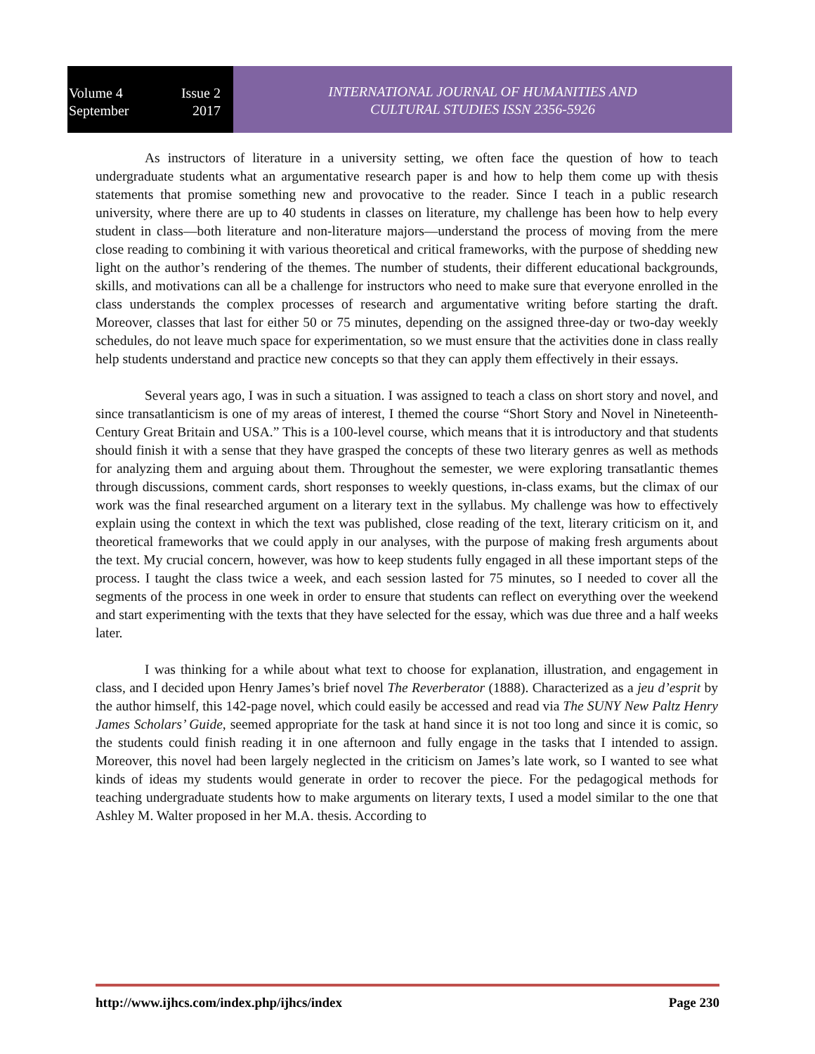Volume 4 Issue 2
September 2017
INTERNATIONAL JOURNAL OF HUMANITIES AND
CULTURAL STUDIES ISSN 2356-5926
As instructors of literature in a university setting, we often face the question of how to teach undergraduate students what an argumentative research paper is and how to help them come up with thesis statements that promise something new and provocative to the reader. Since I teach in a public research university, where there are up to 40 students in classes on literature, my challenge has been how to help every student in class—both literature and non-literature majors—understand the process of moving from the mere close reading to combining it with various theoretical and critical frameworks, with the purpose of shedding new light on the author’s rendering of the themes. The number of students, their different educational backgrounds, skills, and motivations can all be a challenge for instructors who need to make sure that everyone enrolled in the class understands the complex processes of research and argumentative writing before starting the draft. Moreover, classes that last for either 50 or 75 minutes, depending on the assigned three-day or two-day weekly schedules, do not leave much space for experimentation, so we must ensure that the activities done in class really help students understand and practice new concepts so that they can apply them effectively in their essays.
Several years ago, I was in such a situation. I was assigned to teach a class on short story and novel, and since transatlanticism is one of my areas of interest, I themed the course “Short Story and Novel in Nineteenth-Century Great Britain and USA.” This is a 100-level course, which means that it is introductory and that students should finish it with a sense that they have grasped the concepts of these two literary genres as well as methods for analyzing them and arguing about them. Throughout the semester, we were exploring transatlantic themes through discussions, comment cards, short responses to weekly questions, in-class exams, but the climax of our work was the final researched argument on a literary text in the syllabus. My challenge was how to effectively explain using the context in which the text was published, close reading of the text, literary criticism on it, and theoretical frameworks that we could apply in our analyses, with the purpose of making fresh arguments about the text. My crucial concern, however, was how to keep students fully engaged in all these important steps of the process. I taught the class twice a week, and each session lasted for 75 minutes, so I needed to cover all the segments of the process in one week in order to ensure that students can reflect on everything over the weekend and start experimenting with the texts that they have selected for the essay, which was due three and a half weeks later.
I was thinking for a while about what text to choose for explanation, illustration, and engagement in class, and I decided upon Henry James’s brief novel The Reverberator (1888). Characterized as a jeu d’esprit by the author himself, this 142-page novel, which could easily be accessed and read via The SUNY New Paltz Henry James Scholars’ Guide, seemed appropriate for the task at hand since it is not too long and since it is comic, so the students could finish reading it in one afternoon and fully engage in the tasks that I intended to assign. Moreover, this novel had been largely neglected in the criticism on James’s late work, so I wanted to see what kinds of ideas my students would generate in order to recover the piece. For the pedagogical methods for teaching undergraduate students how to make arguments on literary texts, I used a model similar to the one that Ashley M. Walter proposed in her M.A. thesis. According to
http://www.ijhcs.com/index.php/ijhcs/index Page 230